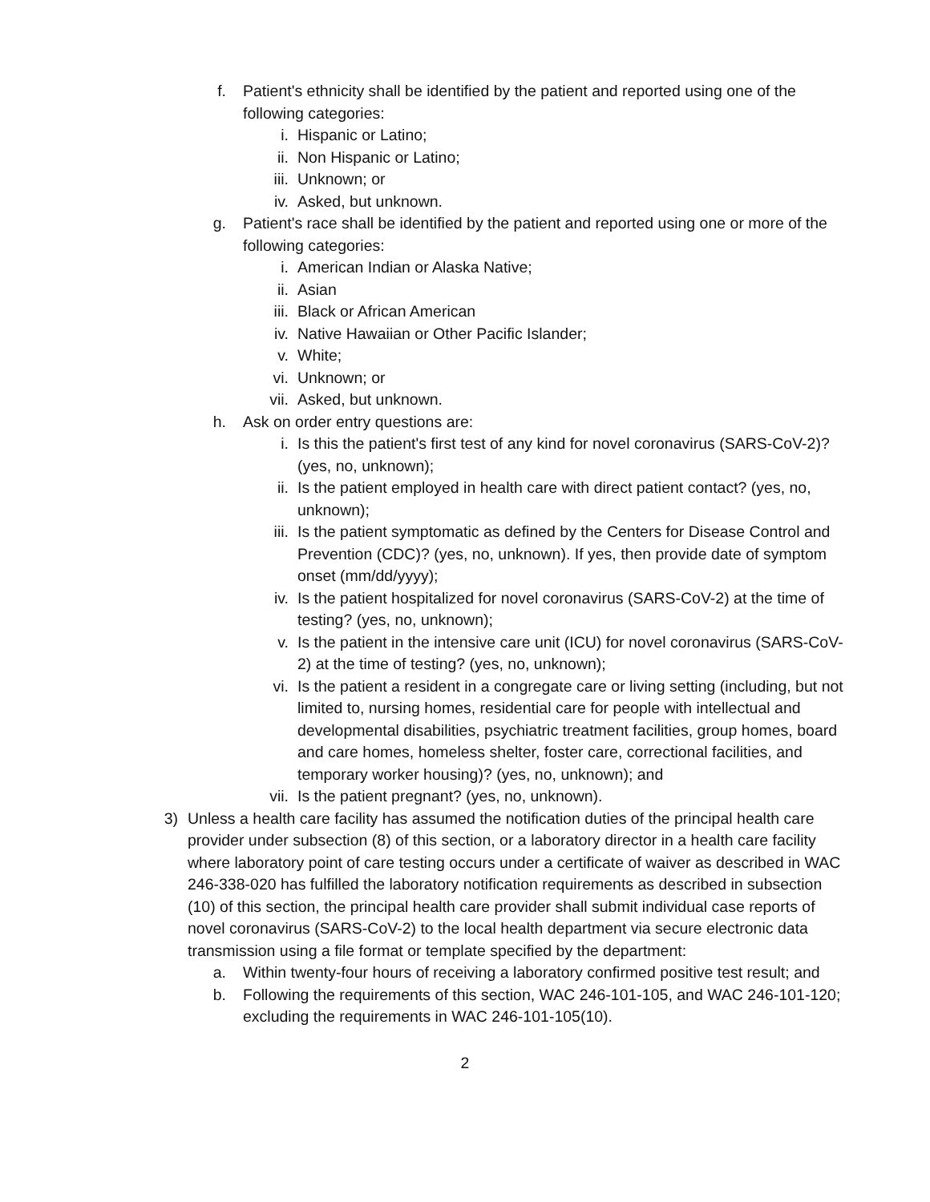f. Patient's ethnicity shall be identified by the patient and reported using one of the following categories:
i. Hispanic or Latino;
ii. Non Hispanic or Latino;
iii. Unknown; or
iv. Asked, but unknown.
g. Patient's race shall be identified by the patient and reported using one or more of the following categories:
i. American Indian or Alaska Native;
ii. Asian
iii. Black or African American
iv. Native Hawaiian or Other Pacific Islander;
v. White;
vi. Unknown; or
vii. Asked, but unknown.
h. Ask on order entry questions are:
i. Is this the patient's first test of any kind for novel coronavirus (SARS-CoV-2)? (yes, no, unknown);
ii. Is the patient employed in health care with direct patient contact? (yes, no, unknown);
iii. Is the patient symptomatic as defined by the Centers for Disease Control and Prevention (CDC)? (yes, no, unknown). If yes, then provide date of symptom onset (mm/dd/yyyy);
iv. Is the patient hospitalized for novel coronavirus (SARS-CoV-2) at the time of testing? (yes, no, unknown);
v. Is the patient in the intensive care unit (ICU) for novel coronavirus (SARS-CoV-2) at the time of testing? (yes, no, unknown);
vi. Is the patient a resident in a congregate care or living setting (including, but not limited to, nursing homes, residential care for people with intellectual and developmental disabilities, psychiatric treatment facilities, group homes, board and care homes, homeless shelter, foster care, correctional facilities, and temporary worker housing)? (yes, no, unknown); and
vii. Is the patient pregnant? (yes, no, unknown).
3) Unless a health care facility has assumed the notification duties of the principal health care provider under subsection (8) of this section, or a laboratory director in a health care facility where laboratory point of care testing occurs under a certificate of waiver as described in WAC 246-338-020 has fulfilled the laboratory notification requirements as described in subsection (10) of this section, the principal health care provider shall submit individual case reports of novel coronavirus (SARS-CoV-2) to the local health department via secure electronic data transmission using a file format or template specified by the department:
a. Within twenty-four hours of receiving a laboratory confirmed positive test result; and
b. Following the requirements of this section, WAC 246-101-105, and WAC 246-101-120; excluding the requirements in WAC 246-101-105(10).
2